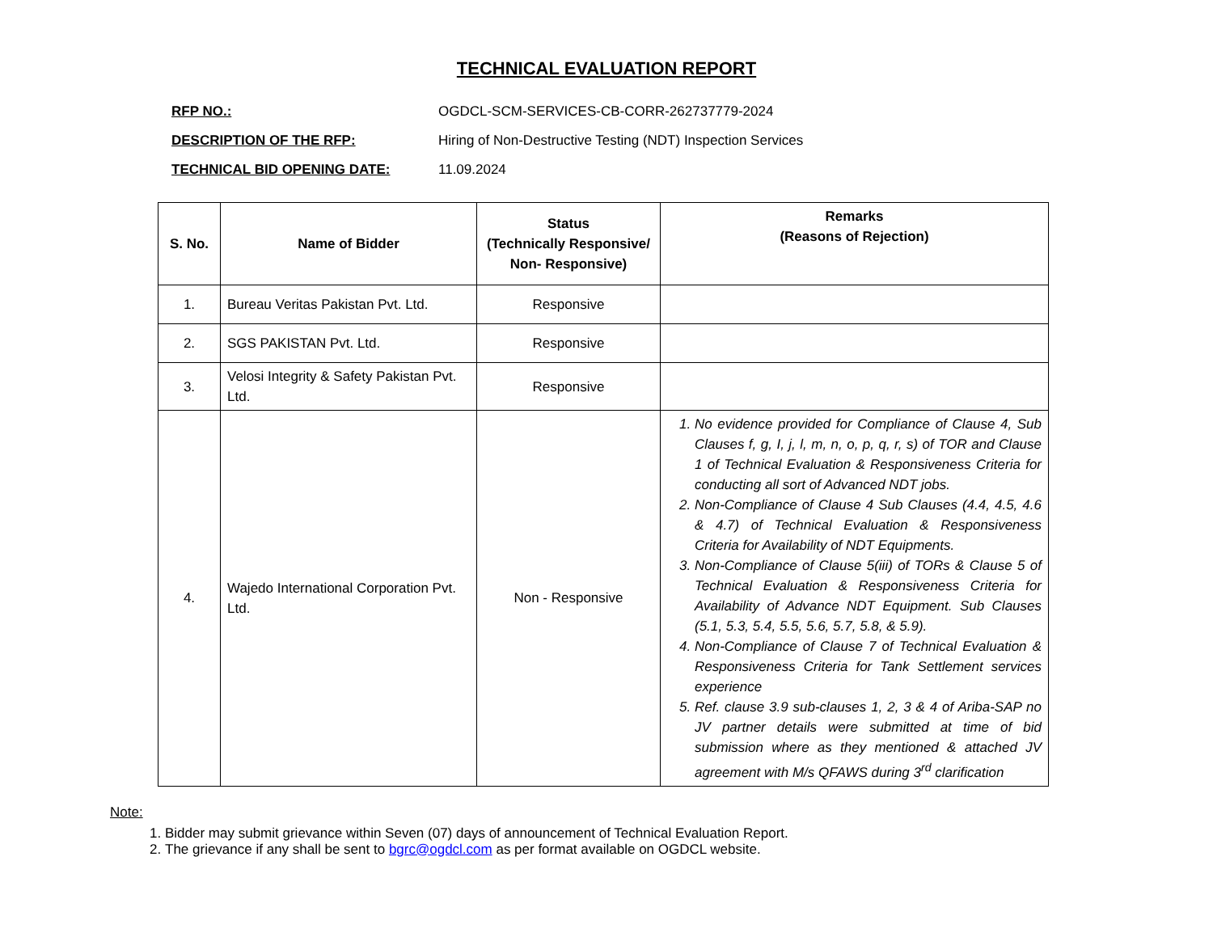TECHNICAL EVALUATION REPORT
RFP NO.: OGDCL-SCM-SERVICES-CB-CORR-262737779-2024
DESCRIPTION OF THE RFP: Hiring of Non-Destructive Testing (NDT) Inspection Services
TECHNICAL BID OPENING DATE: 11.09.2024
| S. No. | Name of Bidder | Status (Technically Responsive/ Non- Responsive) | Remarks (Reasons of Rejection) |
| --- | --- | --- | --- |
| 1. | Bureau Veritas Pakistan Pvt. Ltd. | Responsive | |
| 2. | SGS PAKISTAN Pvt. Ltd. | Responsive | |
| 3. | Velosi Integrity & Safety Pakistan Pvt. Ltd. | Responsive | |
| 4. | Wajedo International Corporation Pvt. Ltd. | Non - Responsive | 1. No evidence provided for Compliance of Clause 4, Sub Clauses f, g, I, j, l, m, n, o, p, q, r, s) of TOR and Clause 1 of Technical Evaluation & Responsiveness Criteria for conducting all sort of Advanced NDT jobs. 2. Non-Compliance of Clause 4 Sub Clauses (4.4, 4.5, 4.6 & 4.7) of Technical Evaluation & Responsiveness Criteria for Availability of NDT Equipments. 3. Non-Compliance of Clause 5(iii) of TORs & Clause 5 of Technical Evaluation & Responsiveness Criteria for Availability of Advance NDT Equipment. Sub Clauses (5.1, 5.3, 5.4, 5.5, 5.6, 5.7, 5.8, & 5.9). 4. Non-Compliance of Clause 7 of Technical Evaluation & Responsiveness Criteria for Tank Settlement services experience 5. Ref. clause 3.9 sub-clauses 1, 2, 3 & 4 of Ariba-SAP no JV partner details were submitted at time of bid submission where as they mentioned & attached JV agreement with M/s QFAWS during 3<sup>rd</sup> clarification |
Note:
1. Bidder may submit grievance within Seven (07) days of announcement of Technical Evaluation Report.
2. The grievance if any shall be sent to bgrc@ogdcl.com as per format available on OGDCL website.